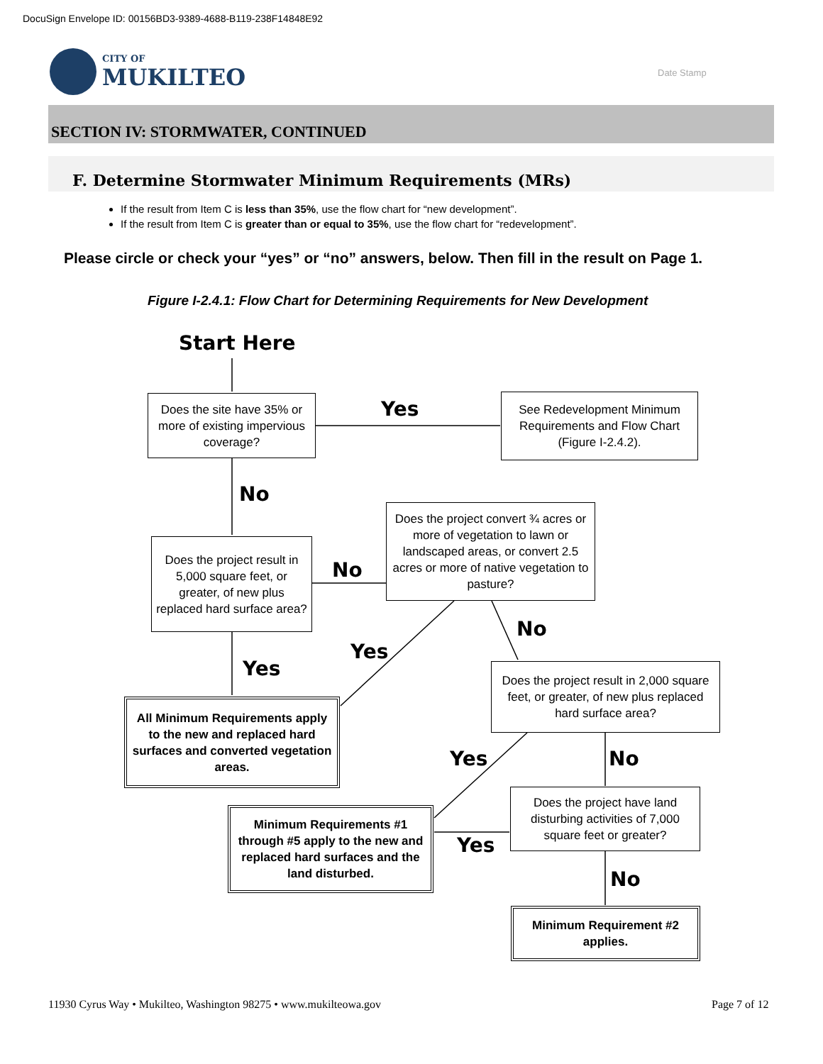DocuSign Envelope ID: 00156BD3-9389-4688-B119-238F14848E92
CITY OF
MUKILTEO
Date Stamp
SECTION IV: STORMWATER, CONTINUED
F. Determine Stormwater Minimum Requirements (MRs)
If the result from Item C is less than 35%, use the flow chart for “new development”.
If the result from Item C is greater than or equal to 35%, use the flow chart for “redevelopment”.
Please circle or check your “yes” or “no” answers, below. Then fill in the result on Page 1.
Figure I-2.4.1: Flow Chart for Determining Requirements for New Development
Start Here
Does the site have 35% or more of existing impervious coverage?
Yes
See Redevelopment Minimum Requirements and Flow Chart (Figure I-2.4.2).
No
Does the project convert ¾ acres or more of vegetation to lawn or landscaped areas, or convert 2.5 acres or more of native vegetation to pasture?
Does the project result in 5,000 square feet, or greater, of new plus replaced hard surface area?
No
No
Yes
Yes
Does the project result in 2,000 square feet, or greater, of new plus replaced hard surface area?
All Minimum Requirements apply to the new and replaced hard surfaces and converted vegetation areas.
Yes No
Does the project have land disturbing activities of 7,000 square feet or greater?
Minimum Requirements #1 through #5 apply to the new and replaced hard surfaces and the land disturbed.
Yes
No
Minimum Requirement #2 applies.
11930 Cyrus Way • Mukilteo, Washington 98275 • www.mukilteowa.gov
Page 7 of 12